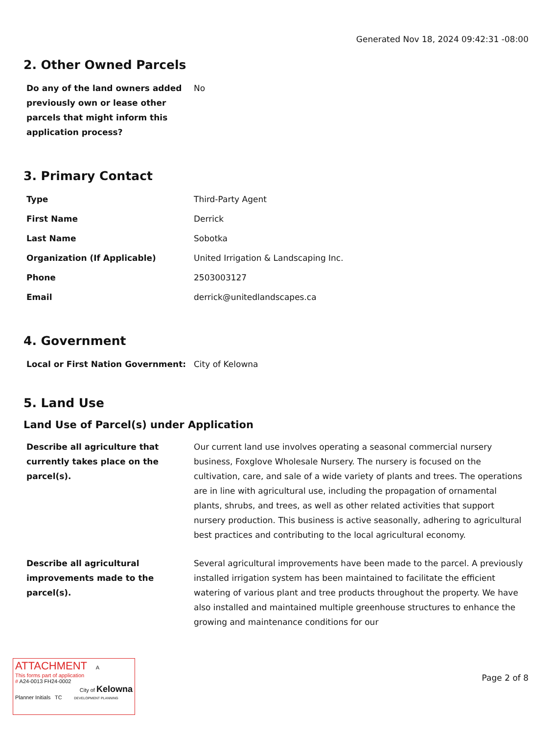Generated Nov 18, 2024 09:42:31 -08:00
2. Other Owned Parcels
| Do any of the land owners added previously own or lease other parcels that might inform this application process? | No |
3. Primary Contact
| Type | Third-Party Agent |
| First Name | Derrick |
| Last Name | Sobotka |
| Organization (If Applicable) | United Irrigation & Landscaping Inc. |
| Phone | 2503003127 |
| Email | derrick@unitedlandscapes.ca |
4. Government
| Local or First Nation Government: | City of Kelowna |
5. Land Use
Land Use of Parcel(s) under Application
| Describe all agriculture that currently takes place on the parcel(s). | Our current land use involves operating a seasonal commercial nursery business, Foxglove Wholesale Nursery. The nursery is focused on the cultivation, care, and sale of a wide variety of plants and trees. The operations are in line with agricultural use, including the propagation of ornamental plants, shrubs, and trees, as well as other related activities that support nursery production. This business is active seasonally, adhering to agricultural best practices and contributing to the local agricultural economy. |
| Describe all agricultural improvements made to the parcel(s). | Several agricultural improvements have been made to the parcel. A previously installed irrigation system has been maintained to facilitate the efficient watering of various plant and tree products throughout the property. We have also installed and maintained multiple greenhouse structures to enhance the growing and maintenance conditions for our |
ATTACHMENT A
This forms part of application
# A24-0013 FH24-0002
City of Kelowna
Planner Initials TC DEVELOPMENT PLANNING
Page 2 of 8